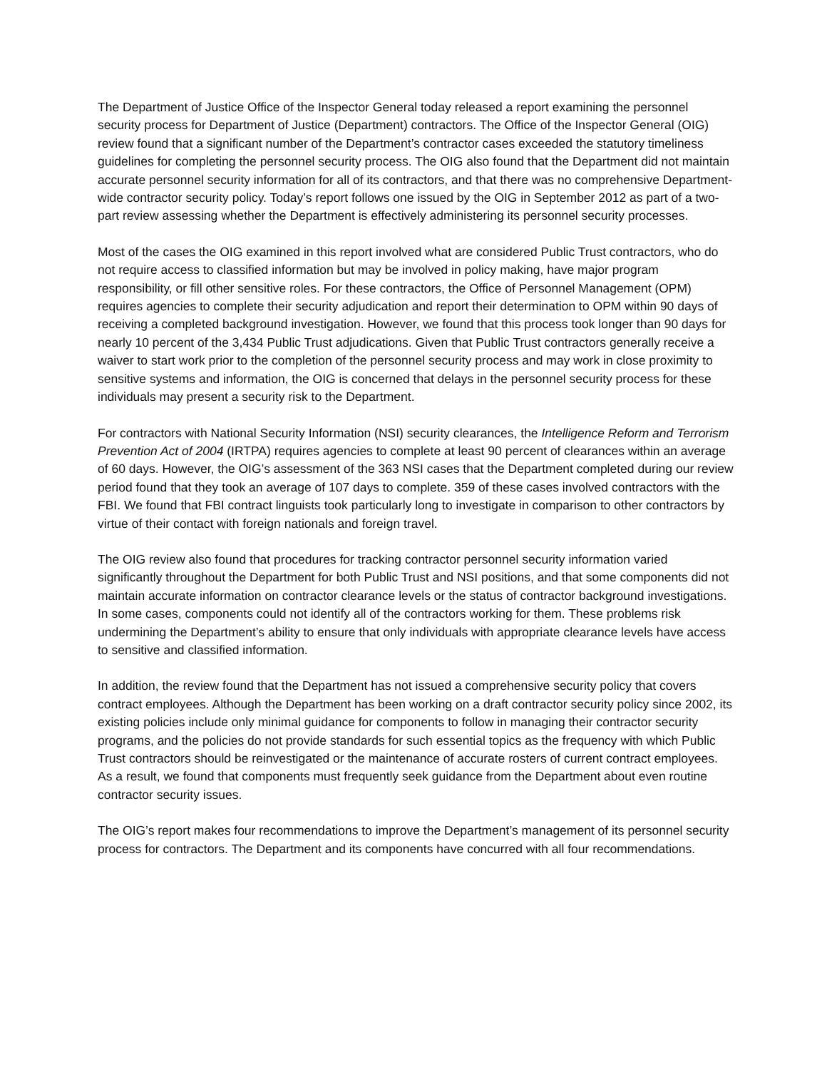The Department of Justice Office of the Inspector General today released a report examining the personnel security process for Department of Justice (Department) contractors. The Office of the Inspector General (OIG) review found that a significant number of the Department’s contractor cases exceeded the statutory timeliness guidelines for completing the personnel security process. The OIG also found that the Department did not maintain accurate personnel security information for all of its contractors, and that there was no comprehensive Department-wide contractor security policy. Today’s report follows one issued by the OIG in September 2012 as part of a two-part review assessing whether the Department is effectively administering its personnel security processes.
Most of the cases the OIG examined in this report involved what are considered Public Trust contractors, who do not require access to classified information but may be involved in policy making, have major program responsibility, or fill other sensitive roles. For these contractors, the Office of Personnel Management (OPM) requires agencies to complete their security adjudication and report their determination to OPM within 90 days of receiving a completed background investigation. However, we found that this process took longer than 90 days for nearly 10 percent of the 3,434 Public Trust adjudications. Given that Public Trust contractors generally receive a waiver to start work prior to the completion of the personnel security process and may work in close proximity to sensitive systems and information, the OIG is concerned that delays in the personnel security process for these individuals may present a security risk to the Department.
For contractors with National Security Information (NSI) security clearances, the Intelligence Reform and Terrorism Prevention Act of 2004 (IRTPA) requires agencies to complete at least 90 percent of clearances within an average of 60 days. However, the OIG’s assessment of the 363 NSI cases that the Department completed during our review period found that they took an average of 107 days to complete. 359 of these cases involved contractors with the FBI. We found that FBI contract linguists took particularly long to investigate in comparison to other contractors by virtue of their contact with foreign nationals and foreign travel.
The OIG review also found that procedures for tracking contractor personnel security information varied significantly throughout the Department for both Public Trust and NSI positions, and that some components did not maintain accurate information on contractor clearance levels or the status of contractor background investigations. In some cases, components could not identify all of the contractors working for them. These problems risk undermining the Department’s ability to ensure that only individuals with appropriate clearance levels have access to sensitive and classified information.
In addition, the review found that the Department has not issued a comprehensive security policy that covers contract employees. Although the Department has been working on a draft contractor security policy since 2002, its existing policies include only minimal guidance for components to follow in managing their contractor security programs, and the policies do not provide standards for such essential topics as the frequency with which Public Trust contractors should be reinvestigated or the maintenance of accurate rosters of current contract employees. As a result, we found that components must frequently seek guidance from the Department about even routine contractor security issues.
The OIG’s report makes four recommendations to improve the Department’s management of its personnel security process for contractors. The Department and its components have concurred with all four recommendations.